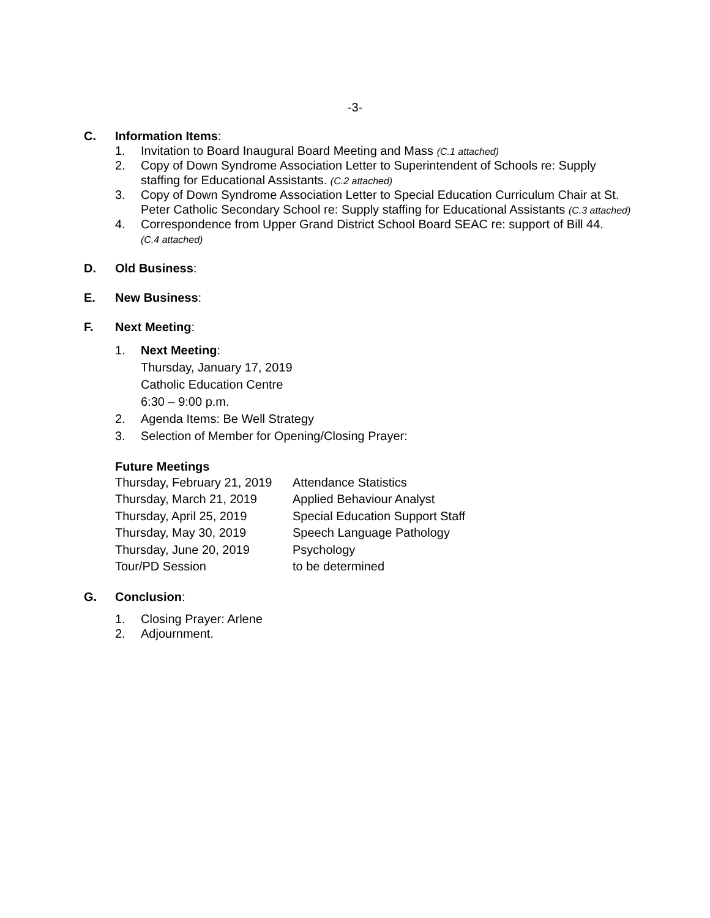-3-
C. Information Items:
1. Invitation to Board Inaugural Board Meeting and Mass (C.1 attached)
2. Copy of Down Syndrome Association Letter to Superintendent of Schools re: Supply staffing for Educational Assistants. (C.2 attached)
3. Copy of Down Syndrome Association Letter to Special Education Curriculum Chair at St. Peter Catholic Secondary School re: Supply staffing for Educational Assistants (C.3 attached)
4. Correspondence from Upper Grand District School Board SEAC re: support of Bill 44.
(C.4 attached)
D. Old Business:
E. New Business:
F. Next Meeting:
1. Next Meeting:
Thursday, January 17, 2019
Catholic Education Centre
6:30 – 9:00 p.m.
2. Agenda Items: Be Well Strategy
3. Selection of Member for Opening/Closing Prayer:
Future Meetings
| Thursday, February 21, 2019 | Attendance Statistics |
| Thursday, March 21, 2019 | Applied Behaviour Analyst |
| Thursday, April 25, 2019 | Special Education Support Staff |
| Thursday, May 30, 2019 | Speech Language Pathology |
| Thursday, June 20, 2019 | Psychology |
| Tour/PD Session | to be determined |
G. Conclusion:
1. Closing Prayer: Arlene
2. Adjournment.